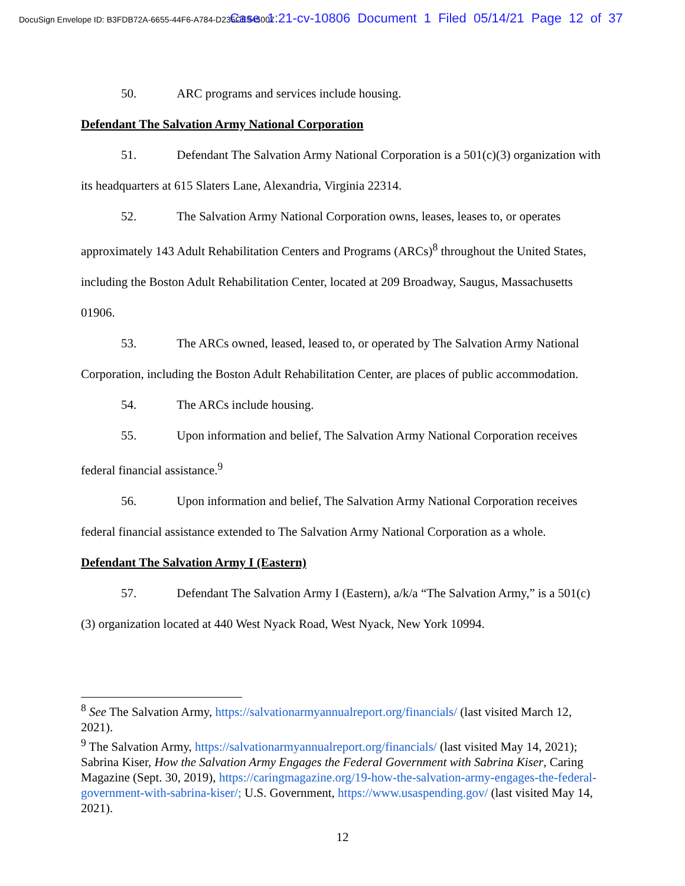DocuSign Envelope ID: B3FDB72A-6655-44F6-A784-D235CE945007 Case 1:21-cv-10806 Document 1 Filed 05/14/21 Page 12 of 37
50. ARC programs and services include housing.
Defendant The Salvation Army National Corporation
51. Defendant The Salvation Army National Corporation is a 501(c)(3) organization with its headquarters at 615 Slaters Lane, Alexandria, Virginia 22314.
52. The Salvation Army National Corporation owns, leases, leases to, or operates approximately 143 Adult Rehabilitation Centers and Programs (ARCs)<sup>8</sup> throughout the United States, including the Boston Adult Rehabilitation Center, located at 209 Broadway, Saugus, Massachusetts 01906.
53. The ARCs owned, leased, leased to, or operated by The Salvation Army National Corporation, including the Boston Adult Rehabilitation Center, are places of public accommodation.
54. The ARCs include housing.
55. Upon information and belief, The Salvation Army National Corporation receives federal financial assistance.<sup>9</sup>
56. Upon information and belief, The Salvation Army National Corporation receives federal financial assistance extended to The Salvation Army National Corporation as a whole.
Defendant The Salvation Army I (Eastern)
57. Defendant The Salvation Army I (Eastern), a/k/a “The Salvation Army,” is a 501(c)(3) organization located at 440 West Nyack Road, West Nyack, New York 10994.
<sup>8</sup> See The Salvation Army, https://salvationarmyannualreport.org/financials/ (last visited March 12, 2021).
<sup>9</sup> The Salvation Army, https://salvationarmyannualreport.org/financials/ (last visited May 14, 2021); Sabrina Kiser, How the Salvation Army Engages the Federal Government with Sabrina Kiser, Caring Magazine (Sept. 30, 2019), https://caringmagazine.org/19-how-the-salvation-army-engages-the-federal-government-with-sabrina-kiser/; U.S. Government, https://www.usaspending.gov/ (last visited May 14, 2021).
12